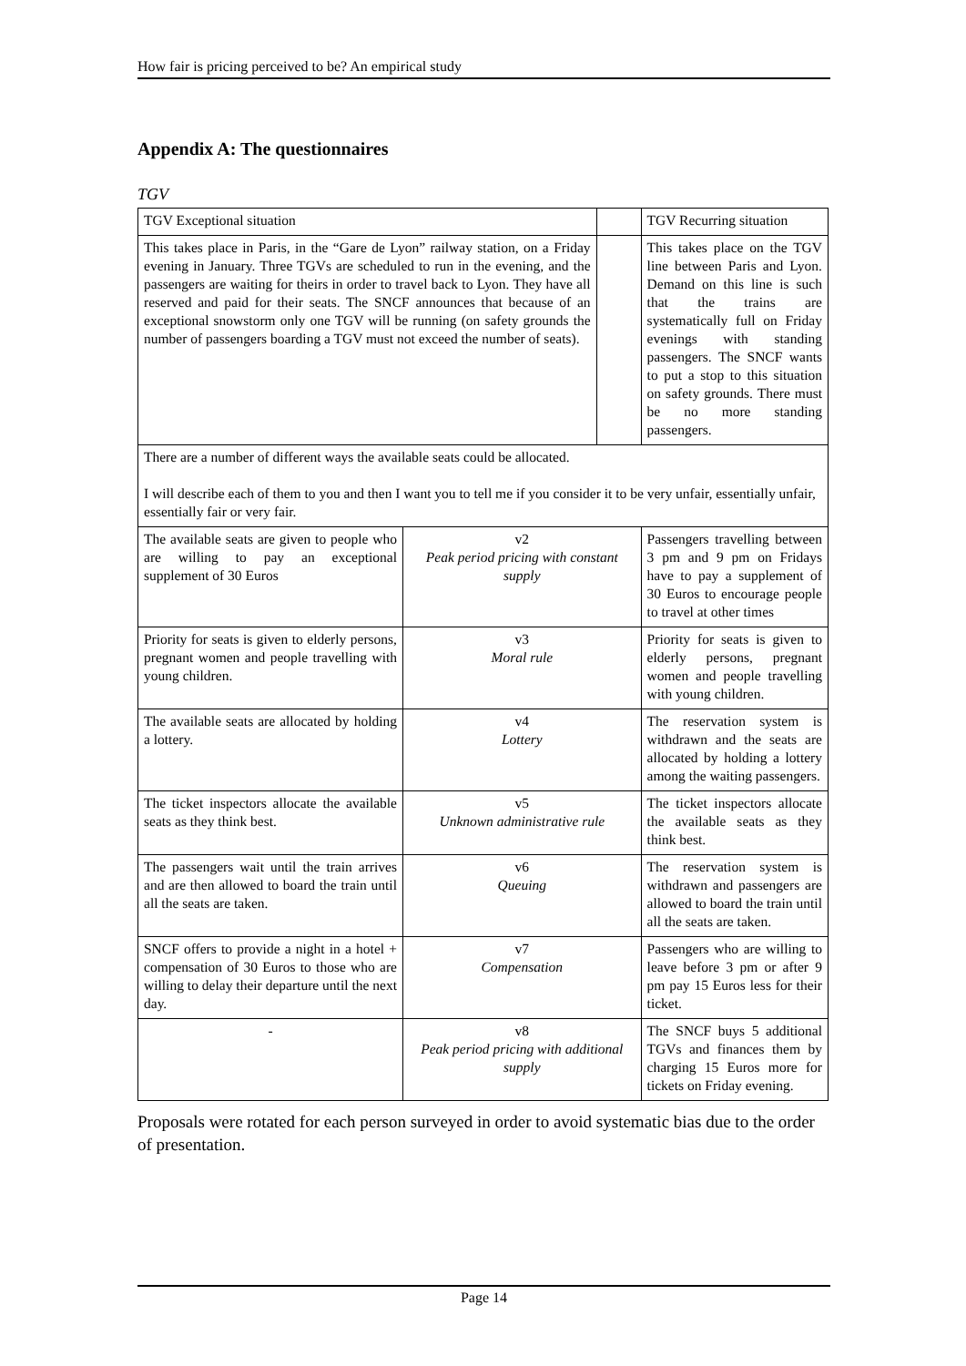How fair is pricing perceived to be? An empirical study
Appendix A: The questionnaires
TGV
| TGV Exceptional situation | | | TGV Recurring situation |
| This takes place in Paris, in the “Gare de Lyon” railway station, on a Friday evening in January. Three TGVs are scheduled to run in the evening, and the passengers are waiting for theirs in order to travel back to Lyon. They have all reserved and paid for their seats. The SNCF announces that because of an exceptional snowstorm only one TGV will be running (on safety grounds the number of passengers boarding a TGV must not exceed the number of seats). | | | This takes place on the TGV line between Paris and Lyon. Demand on this line is such that the trains are systematically full on Friday evenings with standing passengers. The SNCF wants to put a stop to this situation on safety grounds. There must be no more standing passengers. |
| There are a number of different ways the available seats could be allocated. I will describe each of them to you and then I want you to tell me if you consider it to be very unfair, essentially unfair, essentially fair or very fair. | | | |
| The available seats are given to people who are willing to pay an exceptional supplement of 30 Euros | v2 Peak period pricing with constant supply | | Passengers travelling between 3 pm and 9 pm on Fridays have to pay a supplement of 30 Euros to encourage people to travel at other times |
| Priority for seats is given to elderly persons, pregnant women and people travelling with young children. | v3 Moral rule | | Priority for seats is given to elderly persons, pregnant women and people travelling with young children. |
| The available seats are allocated by holding a lottery. | v4 Lottery | | The reservation system is withdrawn and the seats are allocated by holding a lottery among the waiting passengers. |
| The ticket inspectors allocate the available seats as they think best. | v5 Unknown administrative rule | | The ticket inspectors allocate the available seats as they think best. |
| The passengers wait until the train arrives and are then allowed to board the train until all the seats are taken. | v6 Queuing | | The reservation system is withdrawn and passengers are allowed to board the train until all the seats are taken. |
| SNCF offers to provide a night in a hotel + compensation of 30 Euros to those who are willing to delay their departure until the next day. | v7 Compensation | | Passengers who are willing to leave before 3 pm or after 9 pm pay 15 Euros less for their ticket. |
| - | v8 Peak period pricing with additional supply | | The SNCF buys 5 additional TGVs and finances them by charging 15 Euros more for tickets on Friday evening. |
Proposals were rotated for each person surveyed in order to avoid systematic bias due to the order of presentation.
Page 14